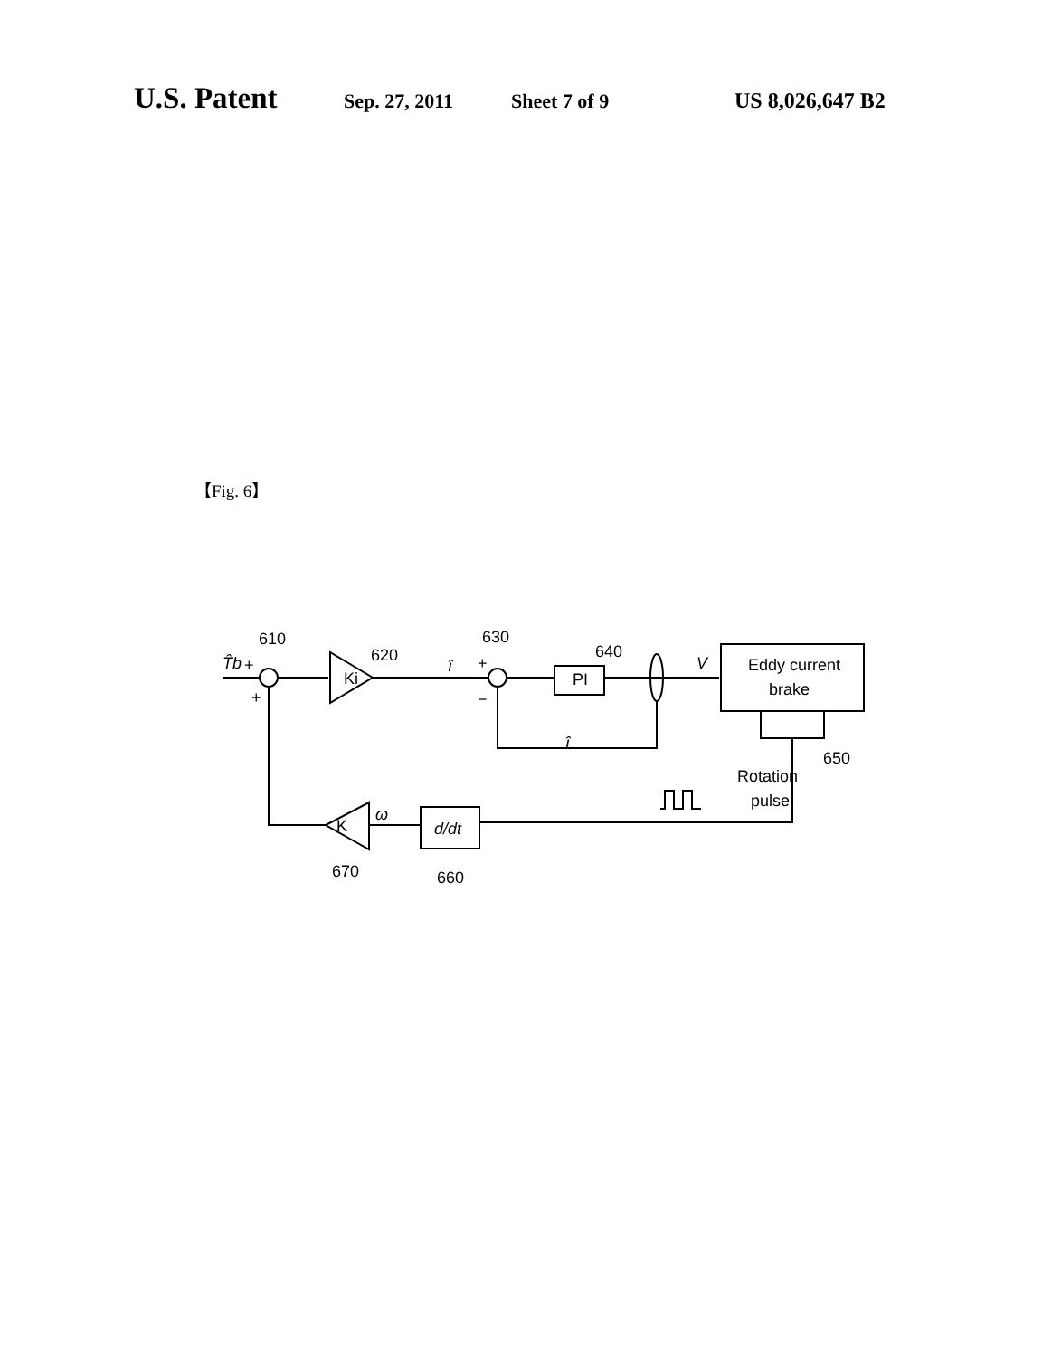U.S. Patent Sep. 27, 2011 Sheet 7 of 9 US 8,026,647 B2
【Fig. 6】
T̂b
+
+
610
620
Ki
î
+
−
630
640
PI
V
Eddy current
brake
î
650
Rotation
pulse
ω
K
d/dt
670
660